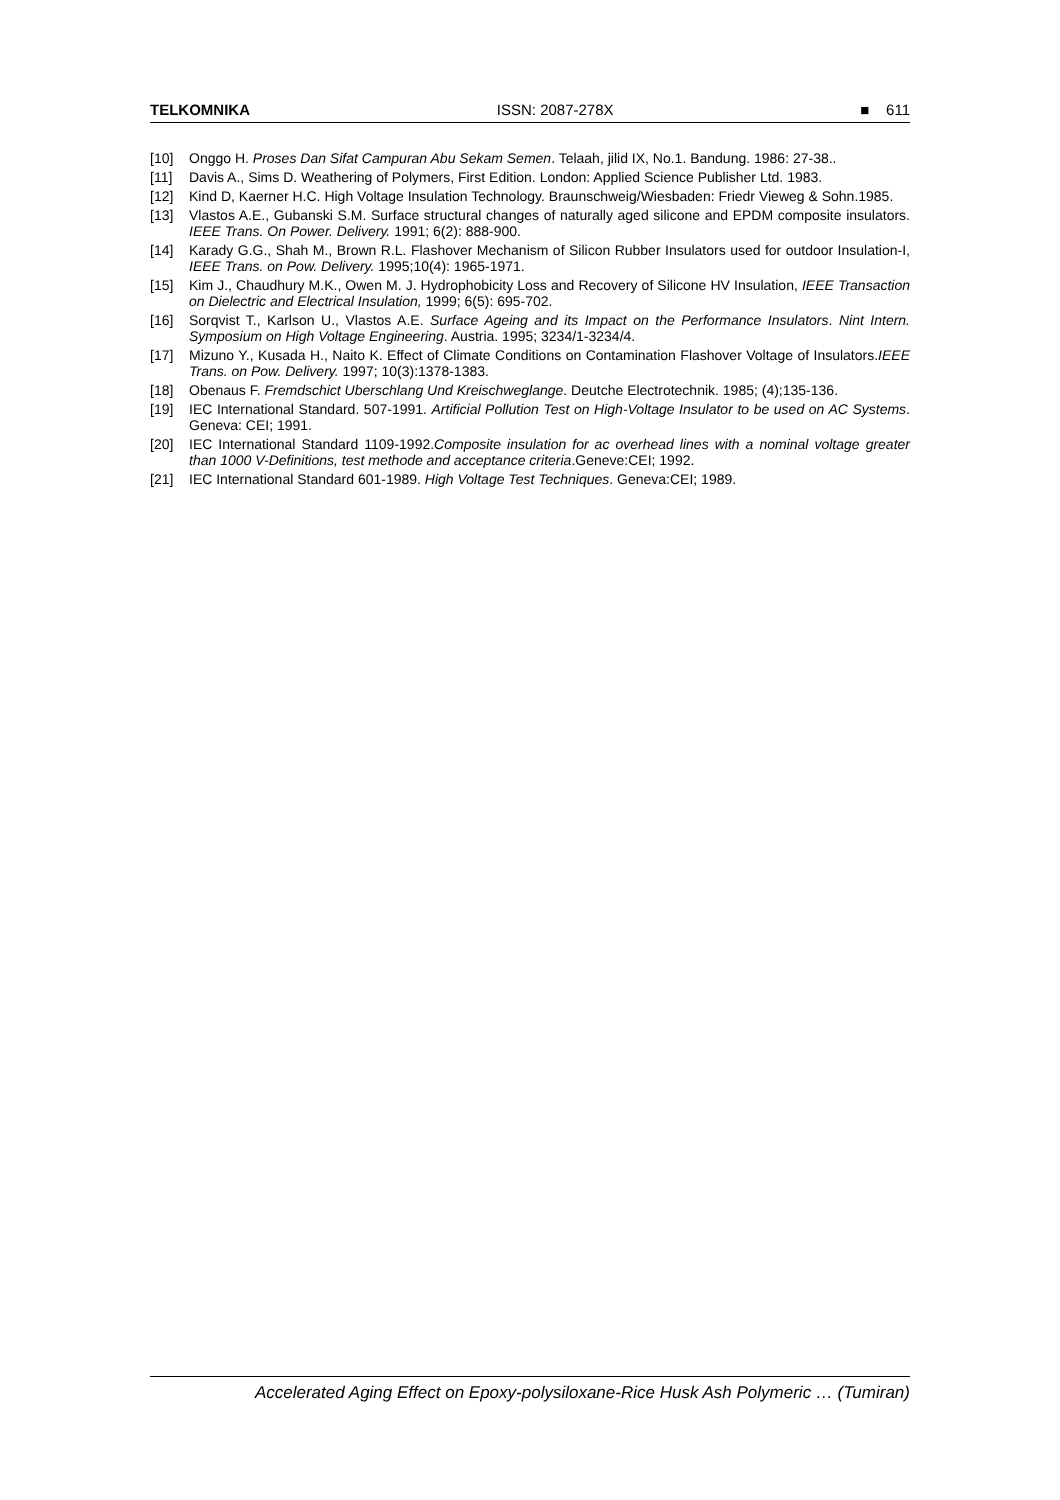TELKOMNIKA ISSN: 2087-278X ■ 611
[10] Onggo H. Proses Dan Sifat Campuran Abu Sekam Semen. Telaah, jilid IX, No.1. Bandung. 1986: 27-38..
[11] Davis A., Sims D. Weathering of Polymers, First Edition. London: Applied Science Publisher Ltd. 1983.
[12] Kind D, Kaerner H.C. High Voltage Insulation Technology. Braunschweig/Wiesbaden: Friedr Vieweg & Sohn.1985.
[13] Vlastos A.E., Gubanski S.M. Surface structural changes of naturally aged silicone and EPDM composite insulators. IEEE Trans. On Power. Delivery. 1991; 6(2): 888-900.
[14] Karady G.G., Shah M., Brown R.L. Flashover Mechanism of Silicon Rubber Insulators used for outdoor Insulation-I, IEEE Trans. on Pow. Delivery. 1995;10(4): 1965-1971.
[15] Kim J., Chaudhury M.K., Owen M. J. Hydrophobicity Loss and Recovery of Silicone HV Insulation, IEEE Transaction on Dielectric and Electrical Insulation, 1999; 6(5): 695-702.
[16] Sorqvist T., Karlson U., Vlastos A.E. Surface Ageing and its Impact on the Performance Insulators. Nint Intern. Symposium on High Voltage Engineering. Austria. 1995; 3234/1-3234/4.
[17] Mizuno Y., Kusada H., Naito K. Effect of Climate Conditions on Contamination Flashover Voltage of Insulators.IEEE Trans. on Pow. Delivery. 1997; 10(3):1378-1383.
[18] Obenaus F. Fremdschict Uberschlang Und Kreischweglange. Deutche Electrotechnik. 1985; (4);135-136.
[19] IEC International Standard. 507-1991. Artificial Pollution Test on High-Voltage Insulator to be used on AC Systems. Geneva: CEI; 1991.
[20] IEC International Standard 1109-1992.Composite insulation for ac overhead lines with a nominal voltage greater than 1000 V-Definitions, test methode and acceptance criteria.Geneve:CEI; 1992.
[21] IEC International Standard 601-1989. High Voltage Test Techniques. Geneva:CEI; 1989.
Accelerated Aging Effect on Epoxy-polysiloxane-Rice Husk Ash Polymeric … (Tumiran)